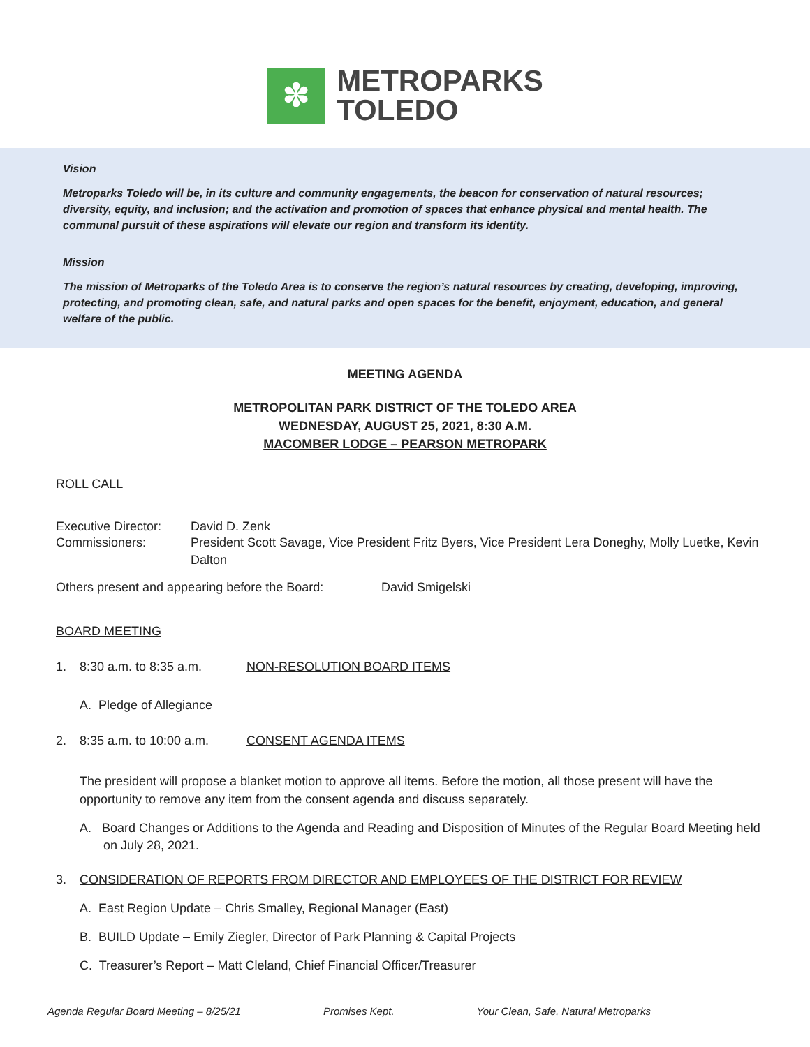✽
METROPARKS
TOLEDO
Vision
Metroparks Toledo will be, in its culture and community engagements, the beacon for conservation of natural resources; diversity, equity, and inclusion; and the activation and promotion of spaces that enhance physical and mental health. The communal pursuit of these aspirations will elevate our region and transform its identity.
Mission
The mission of Metroparks of the Toledo Area is to conserve the region’s natural resources by creating, developing, improving, protecting, and promoting clean, safe, and natural parks and open spaces for the benefit, enjoyment, education, and general welfare of the public.
MEETING AGENDA
METROPOLITAN PARK DISTRICT OF THE TOLEDO AREA
WEDNESDAY, AUGUST 25, 2021, 8:30 A.M.
MACOMBER LODGE – PEARSON METROPARK
ROLL CALL
Executive Director: David D. Zenk
Commissioners: President Scott Savage, Vice President Fritz Byers, Vice President Lera Doneghy, Molly Luetke, Kevin Dalton
Others present and appearing before the Board: David Smigelski
BOARD MEETING
1. 8:30 a.m. to 8:35 a.m. NON-RESOLUTION BOARD ITEMS
A. Pledge of Allegiance
2. 8:35 a.m. to 10:00 a.m. CONSENT AGENDA ITEMS
The president will propose a blanket motion to approve all items. Before the motion, all those present will have the opportunity to remove any item from the consent agenda and discuss separately.
A. Board Changes or Additions to the Agenda and Reading and Disposition of Minutes of the Regular Board Meeting held on July 28, 2021.
3. CONSIDERATION OF REPORTS FROM DIRECTOR AND EMPLOYEES OF THE DISTRICT FOR REVIEW
A. East Region Update – Chris Smalley, Regional Manager (East)
B. BUILD Update – Emily Ziegler, Director of Park Planning & Capital Projects
C. Treasurer’s Report – Matt Cleland, Chief Financial Officer/Treasurer
Agenda Regular Board Meeting – 8/25/21 Promises Kept. Your Clean, Safe, Natural Metroparks